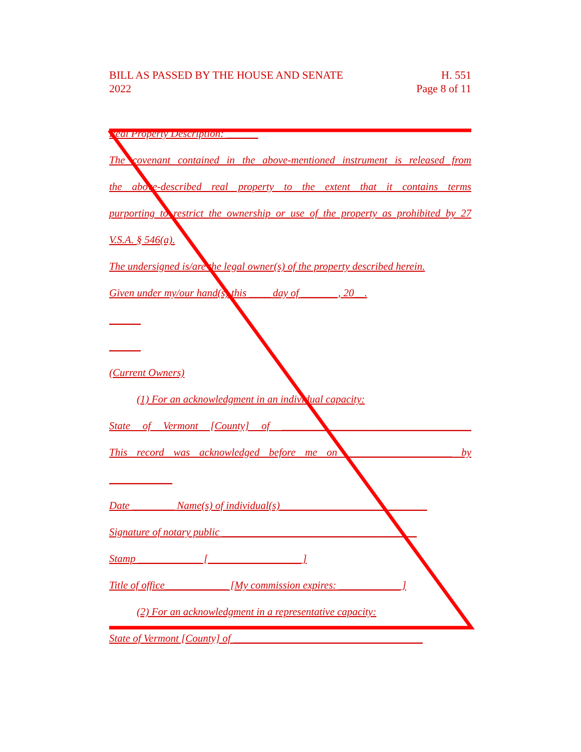BILL AS PASSED BY THE HOUSE AND SENATE
2022
H. 551
Page 8 of 11
Real Property Description: ______
The covenant contained in the above-mentioned instrument is released from
the above-described real property to the extent that it contains terms
purporting to restrict the ownership or use of the property as prohibited by 27
V.S.A. § 546(a).
The undersigned is/are the legal owner(s) of the property described herein.
Given under my/our hand(s) this ____ day of _______, 20__.
______
______
(Current Owners)
(1) For an acknowledgment in an individual capacity:
State of Vermont [County] of ____________________________________
This record was acknowledged before me on ____________________ by
____________
Date ________ Name(s) of individual(s)____________________________
Signature of notary public _____________________________________
Stamp ____________ [__________________]
Title of office____________ [My commission expires: ____________]
(2) For an acknowledgment in a representative capacity:
State of Vermont [County] of ____________________________________